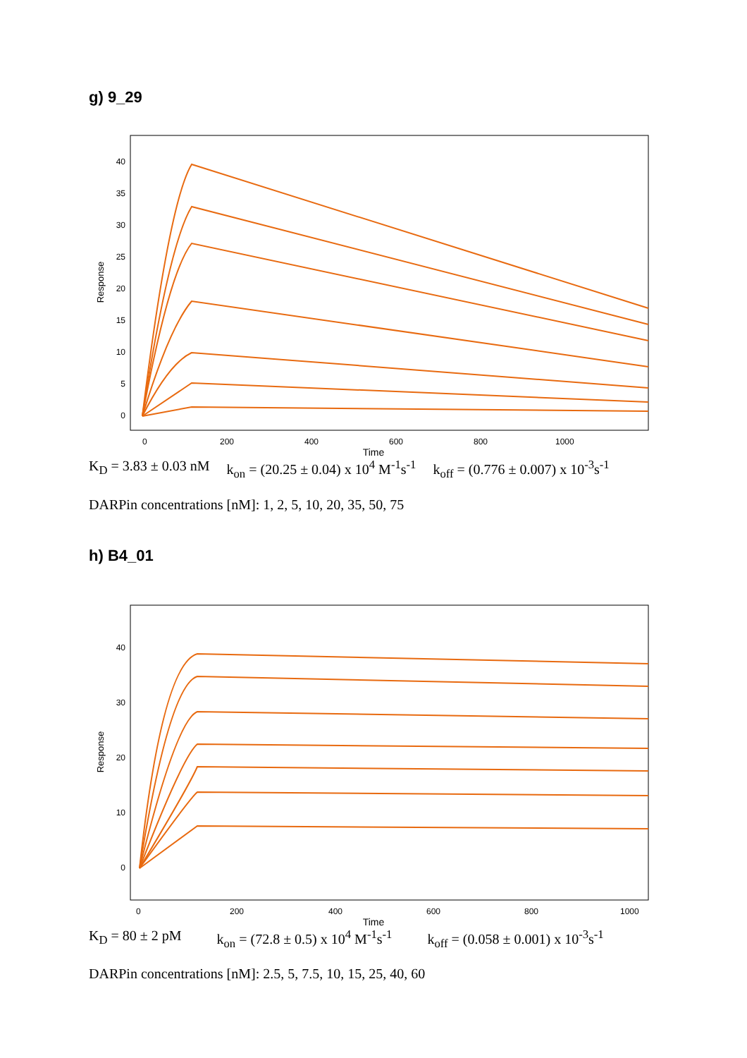g) 9_29
40
35
30
25
20
15
10
5
0
0
200
400
600
800
1000
Response
Time
K<sub>D</sub> = 3.83 ± 0.03 nM k<sub>on</sub> = (20.25 ± 0.04) x 10<sup>4</sup> M<sup>-1</sup>s<sup>-1</sup> k<sub>off</sub> = (0.776 ± 0.007) x 10<sup>-3</sup>s<sup>-1</sup>
DARPin concentrations [nM]: 1, 2, 5, 10, 20, 35, 50, 75
h) B4_01
40
30
20
10
0
0
200
400
600
800
1000
Response
Time
K<sub>D</sub> = 80 ± 2 pM k<sub>on</sub> = (72.8 ± 0.5) x 10<sup>4</sup> M<sup>-1</sup>s<sup>-1</sup> k<sub>off</sub> = (0.058 ± 0.001) x 10<sup>-3</sup>s<sup>-1</sup>
DARPin concentrations [nM]: 2.5, 5, 7.5, 10, 15, 25, 40, 60